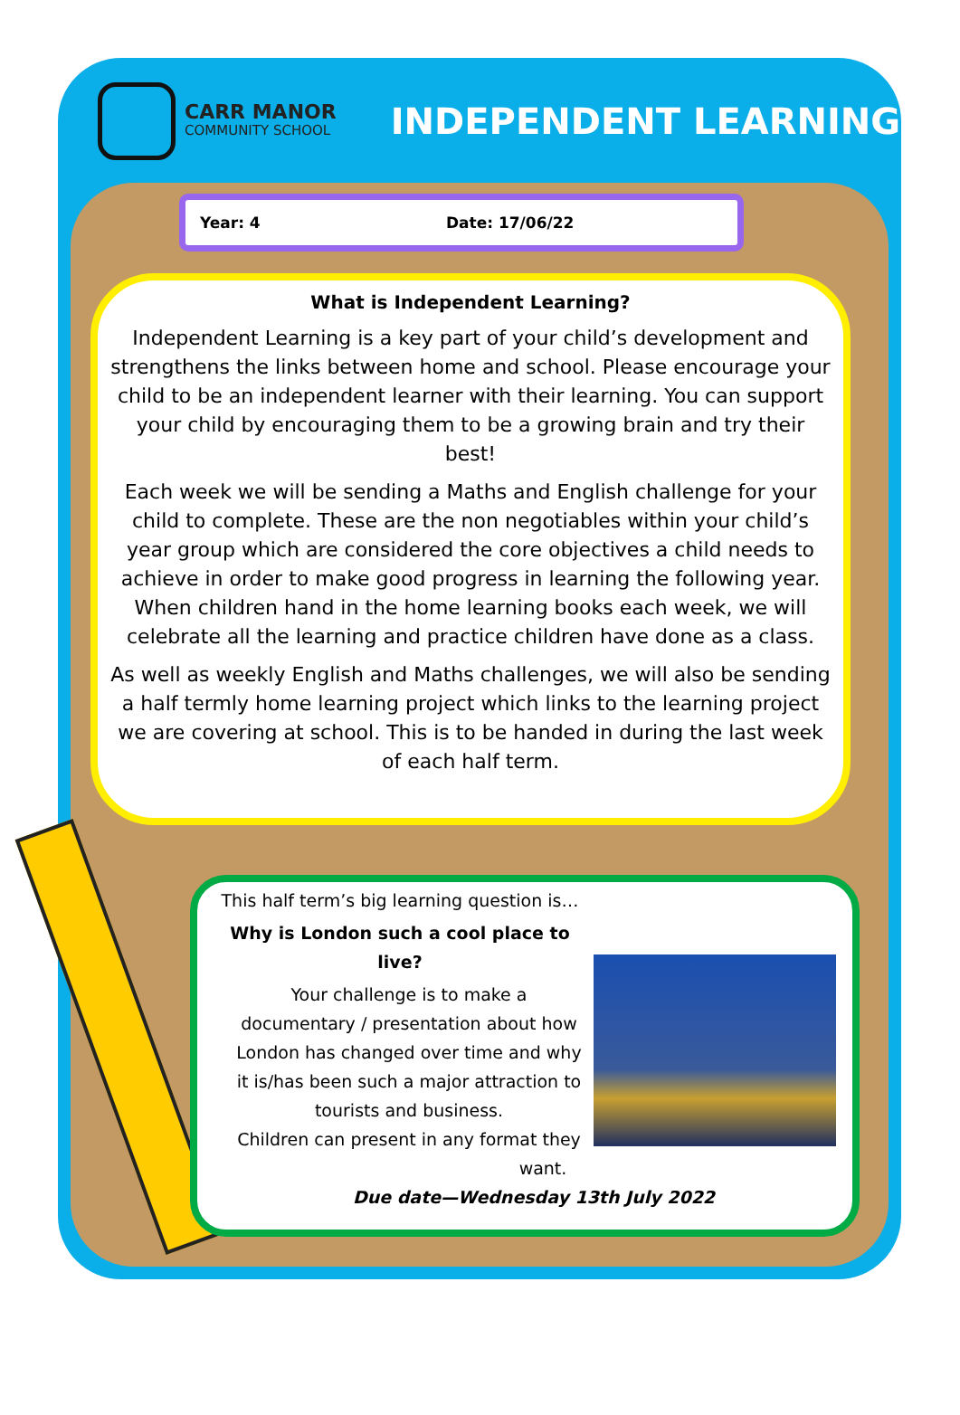CARR MANOR
COMMUNITY SCHOOL
INDEPENDENT LEARNING
Year: 4 Date: 17/06/22
What is Independent Learning?
Independent Learning is a key part of your child’s development and strengthens the links between home and school. Please encourage your child to be an independent learner with their learning. You can support your child by encouraging them to be a growing brain and try their best!
Each week we will be sending a Maths and English challenge for your child to complete. These are the non negotiables within your child’s year group which are considered the core objectives a child needs to achieve in order to make good progress in learning the following year. When children hand in the home learning books each week, we will celebrate all the learning and practice children have done as a class.
As well as weekly English and Maths challenges, we will also be sending a half termly home learning project which links to the learning project we are covering at school. This is to be handed in during the last week of each half term.
This half term’s big learning question is…
Why is London such a cool place to live?
Your challenge is to make a documentary / presentation about how London has changed over time and why it is/has been such a major attraction to tourists and business.
Children can present in any format they want.
Due date—Wednesday 13th July 2022